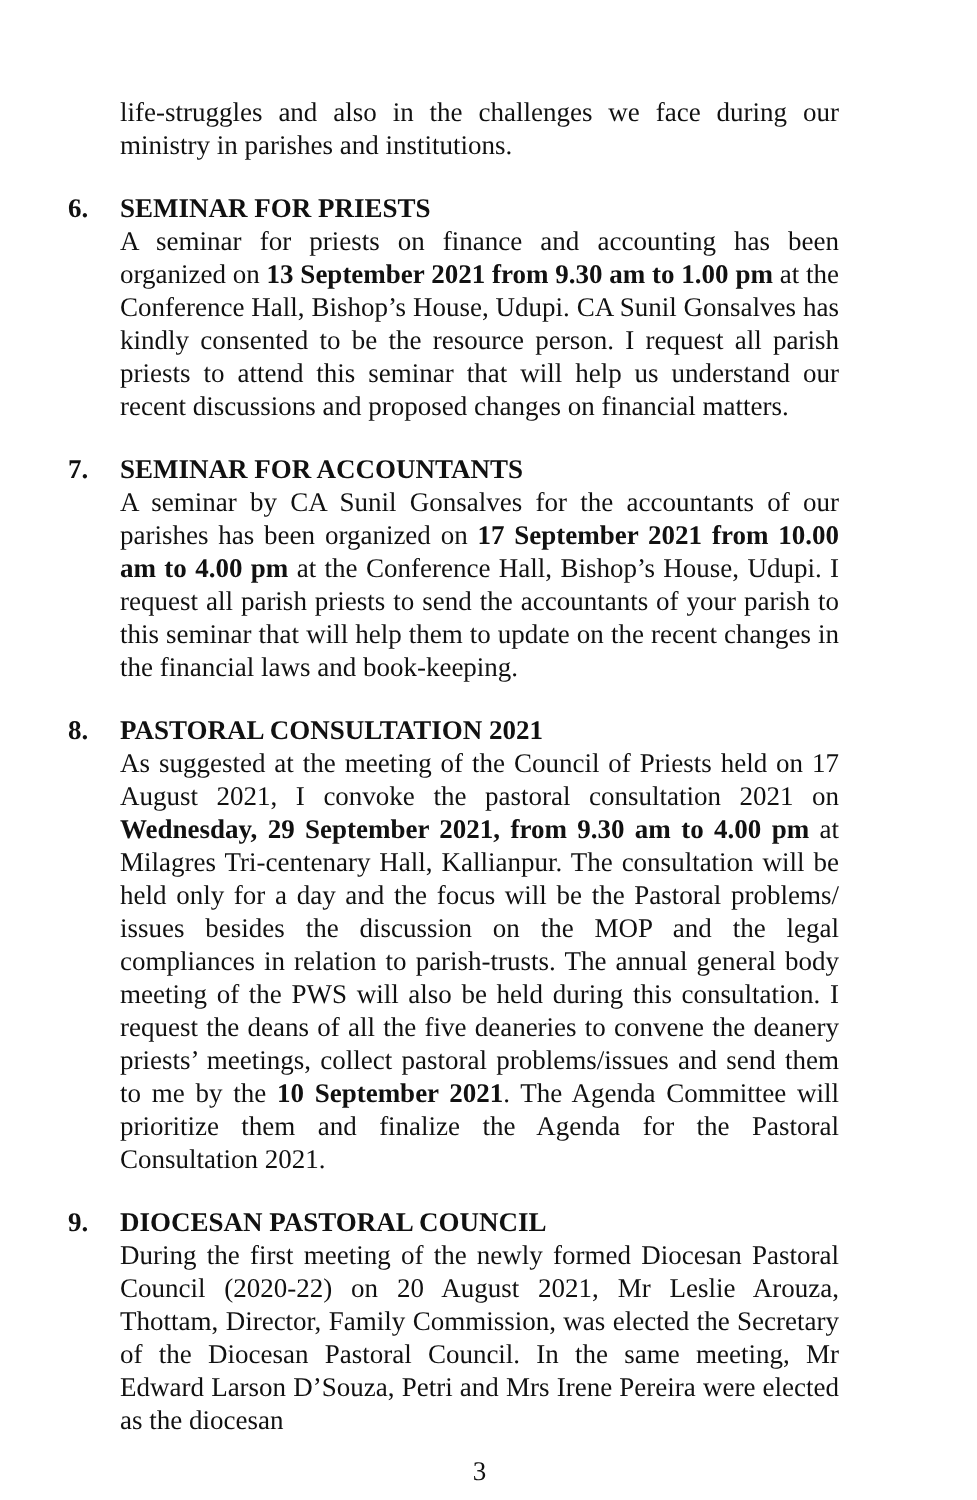life-struggles and also in the challenges we face during our ministry in parishes and institutions.
6. SEMINAR FOR PRIESTS
A seminar for priests on finance and accounting has been organized on 13 September 2021 from 9.30 am to 1.00 pm at the Conference Hall, Bishop’s House, Udupi. CA Sunil Gonsalves has kindly consented to be the resource person. I request all parish priests to attend this seminar that will help us understand our recent discussions and proposed changes on financial matters.
7. SEMINAR FOR ACCOUNTANTS
A seminar by CA Sunil Gonsalves for the accountants of our parishes has been organized on 17 September 2021 from 10.00 am to 4.00 pm at the Conference Hall, Bishop’s House, Udupi. I request all parish priests to send the accountants of your parish to this seminar that will help them to update on the recent changes in the financial laws and book-keeping.
8. PASTORAL CONSULTATION 2021
As suggested at the meeting of the Council of Priests held on 17 August 2021, I convoke the pastoral consultation 2021 on Wednesday, 29 September 2021, from 9.30 am to 4.00 pm at Milagres Tri-centenary Hall, Kallianpur. The consultation will be held only for a day and the focus will be the Pastoral problems/ issues besides the discussion on the MOP and the legal compliances in relation to parish-trusts. The annual general body meeting of the PWS will also be held during this consultation. I request the deans of all the five deaneries to convene the deanery priests’ meetings, collect pastoral problems/issues and send them to me by the 10 September 2021. The Agenda Committee will prioritize them and finalize the Agenda for the Pastoral Consultation 2021.
9. DIOCESAN PASTORAL COUNCIL
During the first meeting of the newly formed Diocesan Pastoral Council (2020-22) on 20 August 2021, Mr Leslie Arouza, Thottam, Director, Family Commission, was elected the Secretary of the Diocesan Pastoral Council. In the same meeting, Mr Edward Larson D’Souza, Petri and Mrs Irene Pereira were elected as the diocesan
3